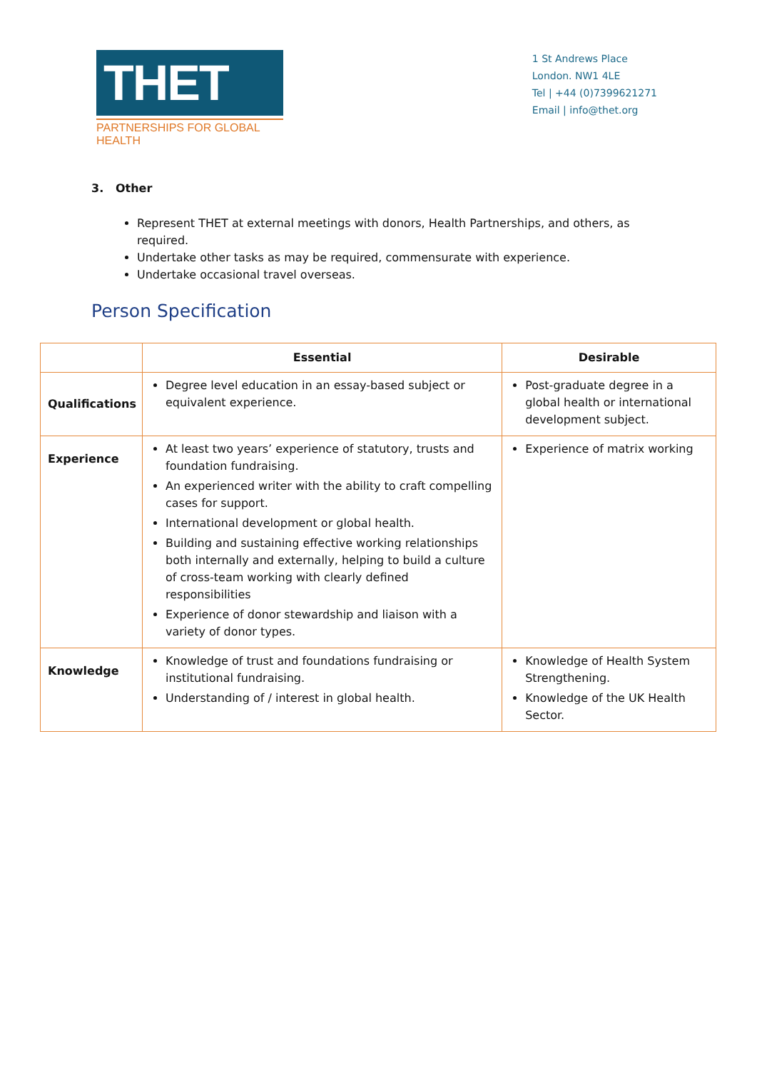THET
PARTNERSHIPS FOR GLOBAL HEALTH
1 St Andrews Place
London. NW1 4LE
Tel | +44 (0)7399621271
Email | info@thet.org
3. Other
Represent THET at external meetings with donors, Health Partnerships, and others, as required.
Undertake other tasks as may be required, commensurate with experience.
Undertake occasional travel overseas.
Person Specification
| | Essential | Desirable |
| --- | --- | --- |
| Qualifications | Degree level education in an essay-based subject or equivalent experience. | Post-graduate degree in a global health or international development subject. |
| Experience | At least two years’ experience of statutory, trusts and foundation fundraising. An experienced writer with the ability to craft compelling cases for support. International development or global health. Building and sustaining effective working relationships both internally and externally, helping to build a culture of cross-team working with clearly defined responsibilities Experience of donor stewardship and liaison with a variety of donor types. | Experience of matrix working |
| Knowledge | Knowledge of trust and foundations fundraising or institutional fundraising. Understanding of / interest in global health. | Knowledge of Health System Strengthening. Knowledge of the UK Health Sector. |